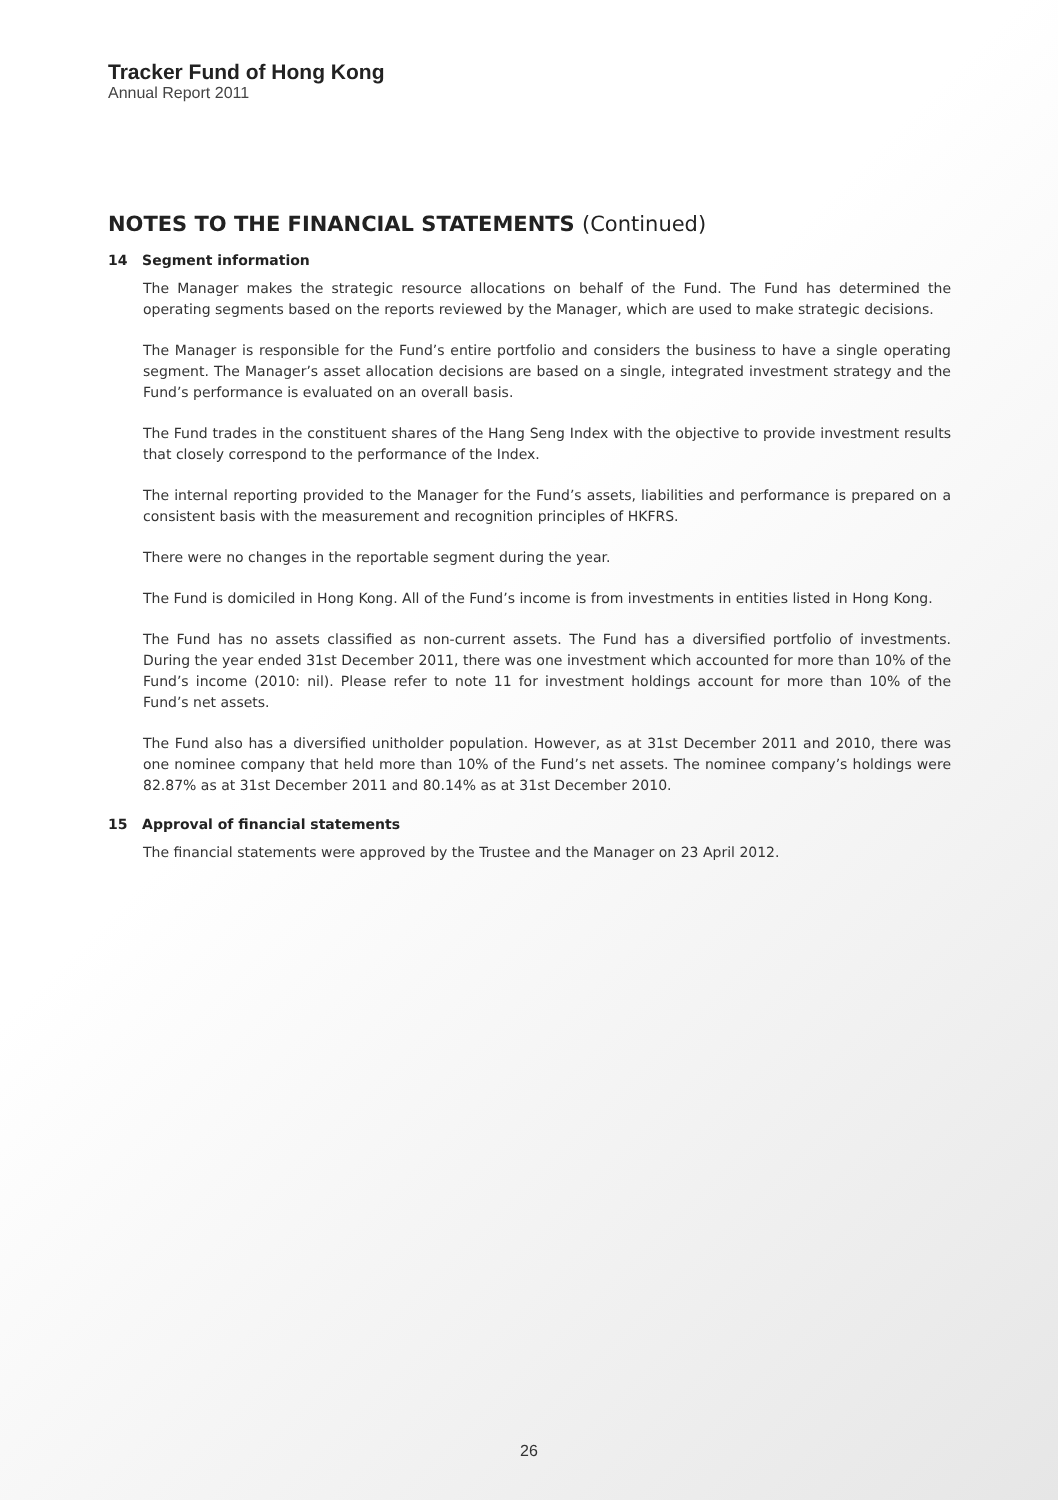Tracker Fund of Hong Kong
Annual Report 2011
NOTES TO THE FINANCIAL STATEMENTS (Continued)
14 Segment information
The Manager makes the strategic resource allocations on behalf of the Fund. The Fund has determined the operating segments based on the reports reviewed by the Manager, which are used to make strategic decisions.
The Manager is responsible for the Fund’s entire portfolio and considers the business to have a single operating segment. The Manager’s asset allocation decisions are based on a single, integrated investment strategy and the Fund’s performance is evaluated on an overall basis.
The Fund trades in the constituent shares of the Hang Seng Index with the objective to provide investment results that closely correspond to the performance of the Index.
The internal reporting provided to the Manager for the Fund’s assets, liabilities and performance is prepared on a consistent basis with the measurement and recognition principles of HKFRS.
There were no changes in the reportable segment during the year.
The Fund is domiciled in Hong Kong. All of the Fund’s income is from investments in entities listed in Hong Kong.
The Fund has no assets classified as non-current assets. The Fund has a diversified portfolio of investments. During the year ended 31st December 2011, there was one investment which accounted for more than 10% of the Fund’s income (2010: nil). Please refer to note 11 for investment holdings account for more than 10% of the Fund’s net assets.
The Fund also has a diversified unitholder population. However, as at 31st December 2011 and 2010, there was one nominee company that held more than 10% of the Fund’s net assets. The nominee company’s holdings were 82.87% as at 31st December 2011 and 80.14% as at 31st December 2010.
15 Approval of financial statements
The financial statements were approved by the Trustee and the Manager on 23 April 2012.
26